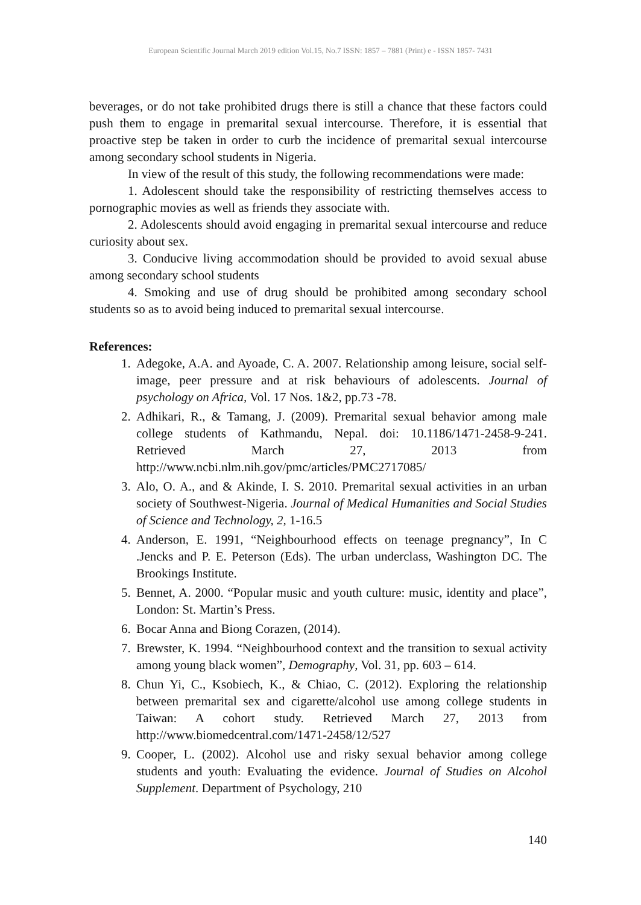European Scientific Journal March 2019 edition Vol.15, No.7 ISSN: 1857 – 7881 (Print) e - ISSN 1857- 7431
beverages, or do not take prohibited drugs there is still a chance that these factors could push them to engage in premarital sexual intercourse. Therefore, it is essential that proactive step be taken in order to curb the incidence of premarital sexual intercourse among secondary school students in Nigeria.
In view of the result of this study, the following recommendations were made:
1. Adolescent should take the responsibility of restricting themselves access to pornographic movies as well as friends they associate with.
2. Adolescents should avoid engaging in premarital sexual intercourse and reduce curiosity about sex.
3. Conducive living accommodation should be provided to avoid sexual abuse among secondary school students
4. Smoking and use of drug should be prohibited among secondary school students so as to avoid being induced to premarital sexual intercourse.
References:
1. Adegoke, A.A. and Ayoade, C. A. 2007. Relationship among leisure, social self-image, peer pressure and at risk behaviours of adolescents. Journal of psychology on Africa, Vol. 17 Nos. 1&2, pp.73 -78.
2. Adhikari, R., & Tamang, J. (2009). Premarital sexual behavior among male college students of Kathmandu, Nepal. doi: 10.1186/1471-2458-9-241. Retrieved March 27, 2013 from http://www.ncbi.nlm.nih.gov/pmc/articles/PMC2717085/
3. Alo, O. A., and & Akinde, I. S. 2010. Premarital sexual activities in an urban society of Southwest-Nigeria. Journal of Medical Humanities and Social Studies of Science and Technology, 2, 1-16.5
4. Anderson, E. 1991, “Neighbourhood effects on teenage pregnancy”, In C .Jencks and P. E. Peterson (Eds). The urban underclass, Washington DC. The Brookings Institute.
5. Bennet, A. 2000. “Popular music and youth culture: music, identity and place”, London: St. Martin’s Press.
6. Bocar Anna and Biong Corazen, (2014).
7. Brewster, K. 1994. “Neighbourhood context and the transition to sexual activity among young black women”, Demography, Vol. 31, pp. 603 – 614.
8. Chun Yi, C., Ksobiech, K., & Chiao, C. (2012). Exploring the relationship between premarital sex and cigarette/alcohol use among college students in Taiwan: A cohort study. Retrieved March 27, 2013 from http://www.biomedcentral.com/1471-2458/12/527
9. Cooper, L. (2002). Alcohol use and risky sexual behavior among college students and youth: Evaluating the evidence. Journal of Studies on Alcohol Supplement. Department of Psychology, 210
140